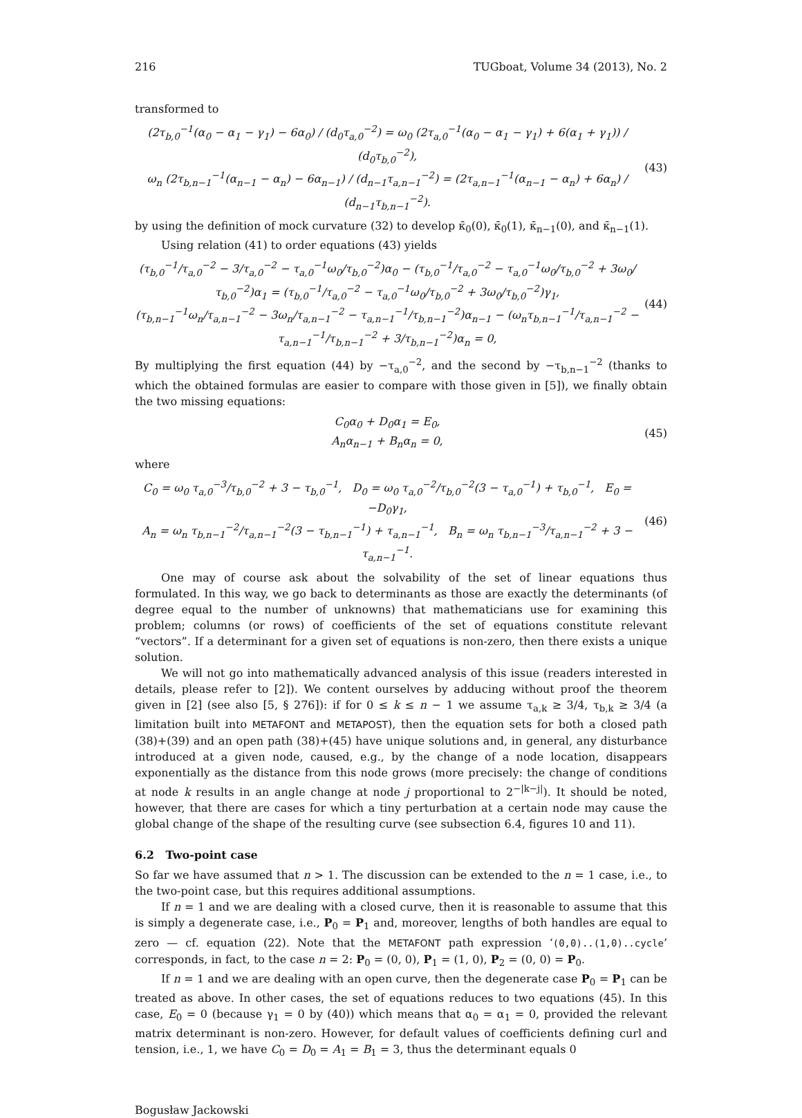216 TUGboat, Volume 34 (2013), No. 2
transformed to
(2τ<sub>b,0</sub><sup>−1</sup>(α<sub>0</sub> − α<sub>1</sub> − γ<sub>1</sub>) − 6α<sub>0</sub>) / (d<sub>0</sub>τ<sub>a,0</sub><sup>−2</sup>) = ω<sub>0</sub> (2τ<sub>a,0</sub><sup>−1</sup>(α<sub>0</sub> − α<sub>1</sub> − γ<sub>1</sub>) + 6(α<sub>1</sub> + γ<sub>1</sub>)) / (d<sub>0</sub>τ<sub>b,0</sub><sup>−2</sup>),
ω<sub>n</sub> (2τ<sub>b,n−1</sub><sup>−1</sup>(α<sub>n−1</sub> − α<sub>n</sub>) − 6α<sub>n−1</sub>) / (d<sub>n−1</sub>τ<sub>a,n−1</sub><sup>−2</sup>) = (2τ<sub>a,n−1</sub><sup>−1</sup>(α<sub>n−1</sub> − α<sub>n</sub>) + 6α<sub>n</sub>) / (d<sub>n−1</sub>τ<sub>b,n−1</sub><sup>−2</sup>).
(43)
by using the definition of mock curvature (32) to develop κ̄<sub>0</sub>(0), κ̄<sub>0</sub>(1), κ̄<sub>n−1</sub>(0), and κ̄<sub>n−1</sub>(1).
Using relation (41) to order equations (43) yields
(τ<sub>b,0</sub><sup>−1</sup>/τ<sub>a,0</sub><sup>−2</sup> − 3/τ<sub>a,0</sub><sup>−2</sup> − τ<sub>a,0</sub><sup>−1</sup>ω<sub>0</sub>/τ<sub>b,0</sub><sup>−2</sup>)α<sub>0</sub> − (τ<sub>b,0</sub><sup>−1</sup>/τ<sub>a,0</sub><sup>−2</sup> − τ<sub>a,0</sub><sup>−1</sup>ω<sub>0</sub>/τ<sub>b,0</sub><sup>−2</sup> + 3ω<sub>0</sub>/τ<sub>b,0</sub><sup>−2</sup>)α<sub>1</sub> = (τ<sub>b,0</sub><sup>−1</sup>/τ<sub>a,0</sub><sup>−2</sup> − τ<sub>a,0</sub><sup>−1</sup>ω<sub>0</sub>/τ<sub>b,0</sub><sup>−2</sup> + 3ω<sub>0</sub>/τ<sub>b,0</sub><sup>−2</sup>)γ<sub>1</sub>,
(τ<sub>b,n−1</sub><sup>−1</sup>ω<sub>n</sub>/τ<sub>a,n−1</sub><sup>−2</sup> − 3ω<sub>n</sub>/τ<sub>a,n−1</sub><sup>−2</sup> − τ<sub>a,n−1</sub><sup>−1</sup>/τ<sub>b,n−1</sub><sup>−2</sup>)α<sub>n−1</sub> − (ω<sub>n</sub>τ<sub>b,n−1</sub><sup>−1</sup>/τ<sub>a,n−1</sub><sup>−2</sup> − τ<sub>a,n−1</sub><sup>−1</sup>/τ<sub>b,n−1</sub><sup>−2</sup> + 3/τ<sub>b,n−1</sub><sup>−2</sup>)α<sub>n</sub> = 0,
(44)
By multiplying the first equation (44) by −τ<sub>a,0</sub><sup>−2</sup>, and the second by −τ<sub>b,n−1</sub><sup>−2</sup> (thanks to which the obtained formulas are easier to compare with those given in [5]), we finally obtain the two missing equations:
C<sub>0</sub>α<sub>0</sub> + D<sub>0</sub>α<sub>1</sub> = E<sub>0</sub>,
A<sub>n</sub>α<sub>n−1</sub> + B<sub>n</sub>α<sub>n</sub> = 0,
(45)
where
C<sub>0</sub> = ω<sub>0</sub> τ<sub>a,0</sub><sup>−3</sup>/τ<sub>b,0</sub><sup>−2</sup> + 3 − τ<sub>b,0</sub><sup>−1</sup>, D<sub>0</sub> = ω<sub>0</sub> τ<sub>a,0</sub><sup>−2</sup>/τ<sub>b,0</sub><sup>−2</sup>(3 − τ<sub>a,0</sub><sup>−1</sup>) + τ<sub>b,0</sub><sup>−1</sup>, E<sub>0</sub> = −D<sub>0</sub>γ<sub>1</sub>,
A<sub>n</sub> = ω<sub>n</sub> τ<sub>b,n−1</sub><sup>−2</sup>/τ<sub>a,n−1</sub><sup>−2</sup>(3 − τ<sub>b,n−1</sub><sup>−1</sup>) + τ<sub>a,n−1</sub><sup>−1</sup>, B<sub>n</sub> = ω<sub>n</sub> τ<sub>b,n−1</sub><sup>−3</sup>/τ<sub>a,n−1</sub><sup>−2</sup> + 3 − τ<sub>a,n−1</sub><sup>−1</sup>.
(46)
One may of course ask about the solvability of the set of linear equations thus formulated. In this way, we go back to determinants as those are exactly the determinants (of degree equal to the number of unknowns) that mathematicians use for examining this problem; columns (or rows) of coefficients of the set of equations constitute relevant “vectors”. If a determinant for a given set of equations is non-zero, then there exists a unique solution.
We will not go into mathematically advanced analysis of this issue (readers interested in details, please refer to [2]). We content ourselves by adducing without proof the theorem given in [2] (see also [5, § 276]): if for 0 ≤ k ≤ n − 1 we assume τ<sub>a,k</sub> ≥ 3/4, τ<sub>b,k</sub> ≥ 3/4 (a limitation built into METAFONT and METAPOST), then the equation sets for both a closed path (38)+(39) and an open path (38)+(45) have unique solutions and, in general, any disturbance introduced at a given node, caused, e.g., by the change of a node location, disappears exponentially as the distance from this node grows (more precisely: the change of conditions at node k results in an angle change at node j proportional to 2<sup>−|k−j|</sup>). It should be noted, however, that there are cases for which a tiny perturbation at a certain node may cause the global change of the shape of the resulting curve (see subsection 6.4, figures 10 and 11).
6.2 Two-point case
So far we have assumed that n > 1. The discussion can be extended to the n = 1 case, i.e., to the two-point case, but this requires additional assumptions.
If n = 1 and we are dealing with a closed curve, then it is reasonable to assume that this is simply a degenerate case, i.e., P<sub>0</sub> = P<sub>1</sub> and, moreover, lengths of both handles are equal to zero — cf. equation (22). Note that the METAFONT path expression ‘(0,0)..(1,0)..cycle’ corresponds, in fact, to the case n = 2: P<sub>0</sub> = (0, 0), P<sub>1</sub> = (1, 0), P<sub>2</sub> = (0, 0) = P<sub>0</sub>.
If n = 1 and we are dealing with an open curve, then the degenerate case P<sub>0</sub> = P<sub>1</sub> can be treated as above. In other cases, the set of equations reduces to two equations (45). In this case, E<sub>0</sub> = 0 (because γ<sub>1</sub> = 0 by (40)) which means that α<sub>0</sub> = α<sub>1</sub> = 0, provided the relevant matrix determinant is non-zero. However, for default values of coefficients defining curl and tension, i.e., 1, we have C<sub>0</sub> = D<sub>0</sub> = A<sub>1</sub> = B<sub>1</sub> = 3, thus the determinant equals 0
Bogusław Jackowski